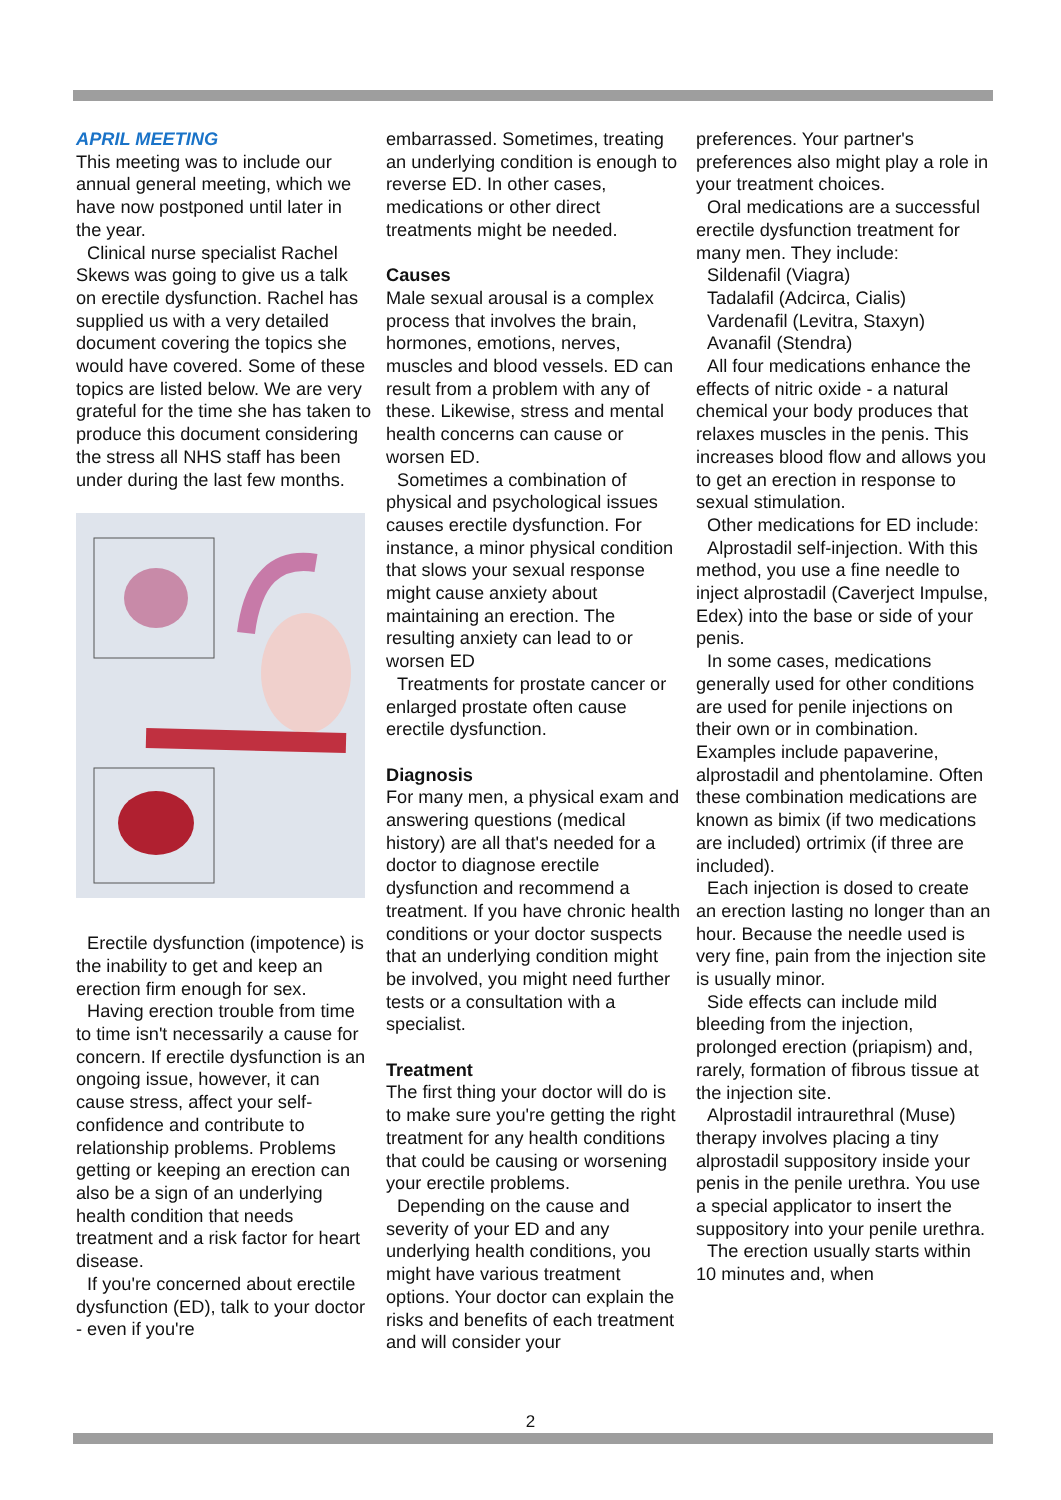APRIL MEETING
This meeting was to include our annual general meeting, which we have now postponed until later in the year.
Clinical nurse specialist Rachel Skews was going to give us a talk on erectile dysfunction. Rachel has supplied us with a very detailed document covering the topics she would have covered. Some of these topics are listed below. We are very grateful for the time she has taken to produce this document considering the stress all NHS staff has been under during the last few months.
Erectile dysfunction (impotence) is the inability to get and keep an erection firm enough for sex.
Having erection trouble from time to time isn't necessarily a cause for concern. If erectile dysfunction is an ongoing issue, however, it can cause stress, affect your self-confidence and contribute to relationship problems. Problems getting or keeping an erection can also be a sign of an underlying health condition that needs treatment and a risk factor for heart disease.
If you're concerned about erectile dysfunction (ED), talk to your doctor - even if you're
embarrassed. Sometimes, treating an underlying condition is enough to reverse ED. In other cases, medications or other direct treatments might be needed.
Causes
Male sexual arousal is a complex process that involves the brain, hormones, emotions, nerves, muscles and blood vessels. ED can result from a problem with any of these. Likewise, stress and mental health concerns can cause or worsen ED.
Sometimes a combination of physical and psychological issues causes erectile dysfunction. For instance, a minor physical condition that slows your sexual response might cause anxiety about maintaining an erection. The resulting anxiety can lead to or worsen ED
Treatments for prostate cancer or enlarged prostate often cause erectile dysfunction.
Diagnosis
For many men, a physical exam and answering questions (medical history) are all that's needed for a doctor to diagnose erectile dysfunction and recommend a treatment. If you have chronic health conditions or your doctor suspects that an underlying condition might be involved, you might need further tests or a consultation with a specialist.
Treatment
The first thing your doctor will do is to make sure you're getting the right treatment for any health conditions that could be causing or worsening your erectile problems.
Depending on the cause and severity of your ED and any underlying health conditions, you might have various treatment options. Your doctor can explain the risks and benefits of each treatment and will consider your
preferences. Your partner's preferences also might play a role in your treatment choices.
Oral medications are a successful erectile dysfunction treatment for many men. They include:
Sildenafil (Viagra)
Tadalafil (Adcirca, Cialis)
Vardenafil (Levitra, Staxyn)
Avanafil (Stendra)
All four medications enhance the effects of nitric oxide - a natural chemical your body produces that relaxes muscles in the penis. This increases blood flow and allows you to get an erection in response to sexual stimulation.
Other medications for ED include:
Alprostadil self-injection. With this method, you use a fine needle to inject alprostadil (Caverject Impulse, Edex) into the base or side of your penis.
In some cases, medications generally used for other conditions are used for penile injections on their own or in combination. Examples include papaverine, alprostadil and phentolamine. Often these combination medications are known as bimix (if two medications are included) ortrimix (if three are included).
Each injection is dosed to create an erection lasting no longer than an hour. Because the needle used is very fine, pain from the injection site is usually minor.
Side effects can include mild bleeding from the injection, prolonged erection (priapism) and, rarely, formation of fibrous tissue at the injection site.
Alprostadil intraurethral (Muse) therapy involves placing a tiny alprostadil suppository inside your penis in the penile urethra. You use a special applicator to insert the suppository into your penile urethra.
The erection usually starts within 10 minutes and, when
2